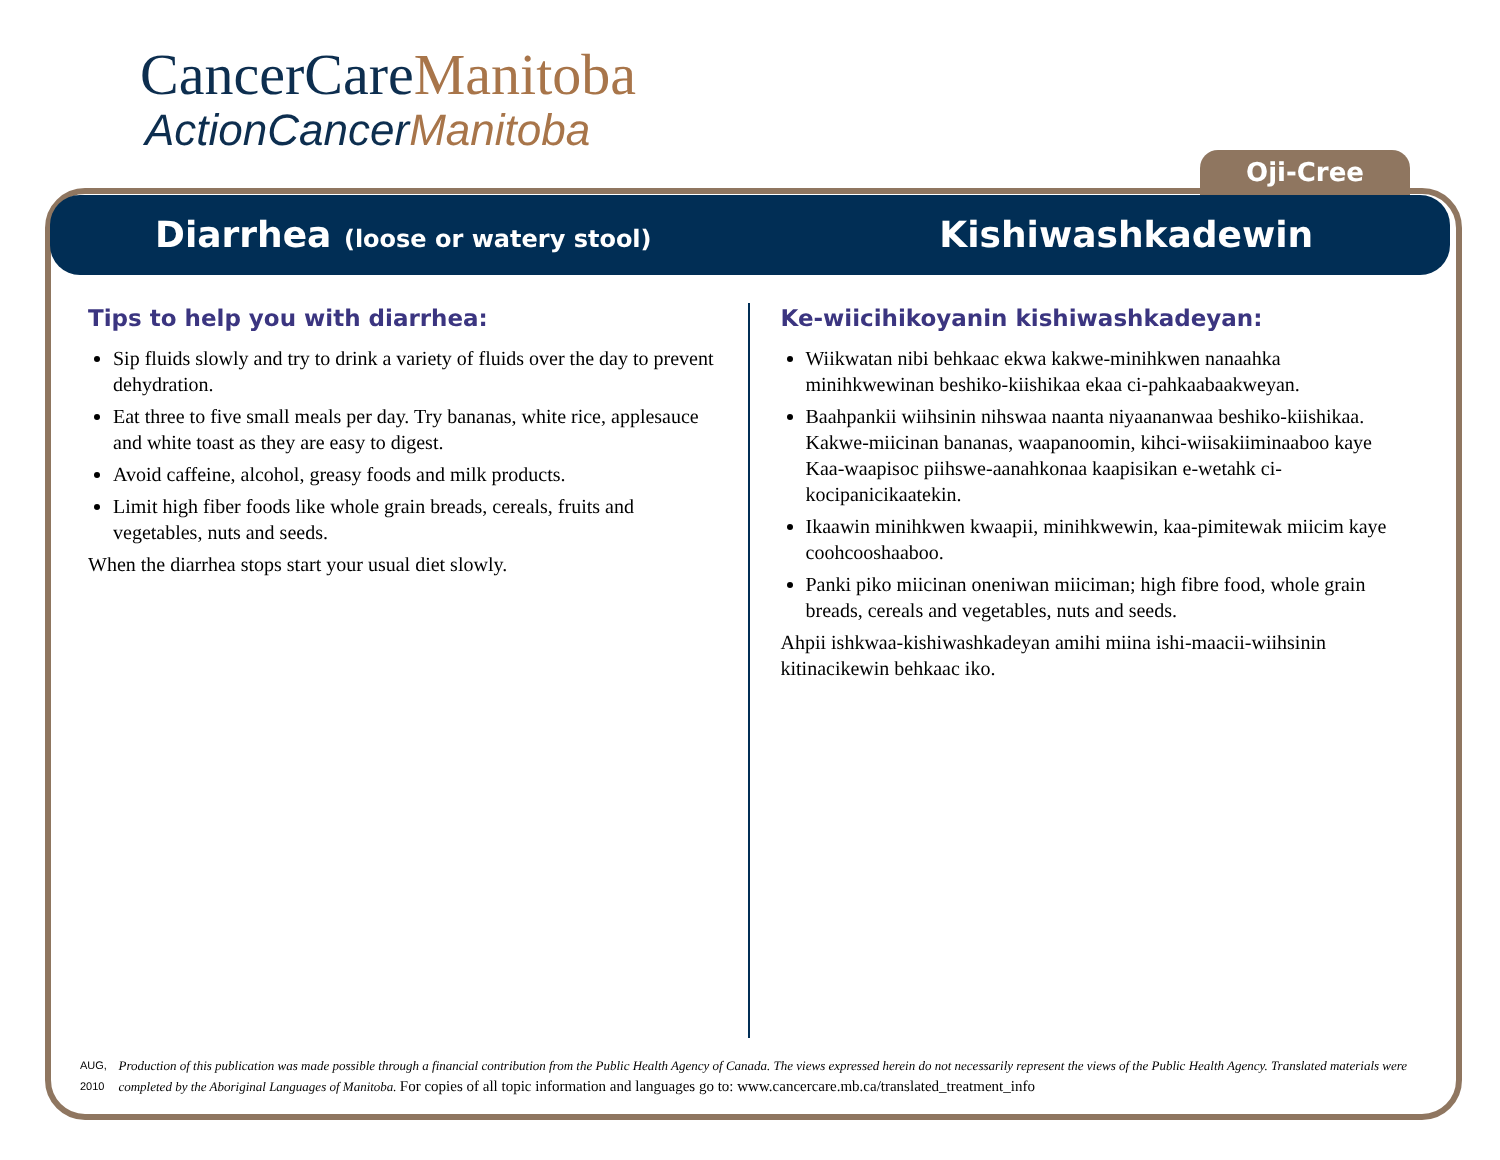CancerCareManitoba
ActionCancerManitoba
Oji-Cree
Diarrhea (loose or watery stool)
Kishiwashkadewin
Tips to help you with diarrhea:
Sip fluids slowly and try to drink a variety of fluids over the day to prevent dehydration.
Eat three to five small meals per day. Try bananas, white rice, applesauce and white toast as they are easy to digest.
Avoid caffeine, alcohol, greasy foods and milk products.
Limit high fiber foods like whole grain breads, cereals, fruits and vegetables, nuts and seeds.
When the diarrhea stops start your usual diet slowly.
Ke-wiicihikoyanin kishiwashkadeyan:
Wiikwatan nibi behkaac ekwa kakwe-minihkwen nanaahka minihkwewinan beshiko-kiishikaa ekaa ci-pahkaabaakweyan.
Baahpankii wiihsinin nihswaa naanta niyaananwaa beshiko-kiishikaa. Kakwe-miicinan bananas, waapanoomin, kihci-wiisakiiminaaboo kaye Kaa-waapisoc piihswe-aanahkonaa kaapisikan e-wetahk ci-kocipanicikaatekin.
Ikaawin minihkwen kwaapii, minihkwewin, kaa-pimitewak miicim kaye coohcooshaaboo.
Panki piko miicinan oneniwan miiciman; high fibre food, whole grain breads, cereals and vegetables, nuts and seeds.
Ahpii ishkwaa-kishiwashkadeyan amihi miina ishi-maacii-wiihsinin kitinacikewin behkaac iko.
AUG, 2010
Production of this publication was made possible through a financial contribution from the Public Health Agency of Canada. The views expressed herein do not necessarily represent the views of the Public Health Agency. Translated materials were completed by the Aboriginal Languages of Manitoba. For copies of all topic information and languages go to: www.cancercare.mb.ca/translated_treatment_info